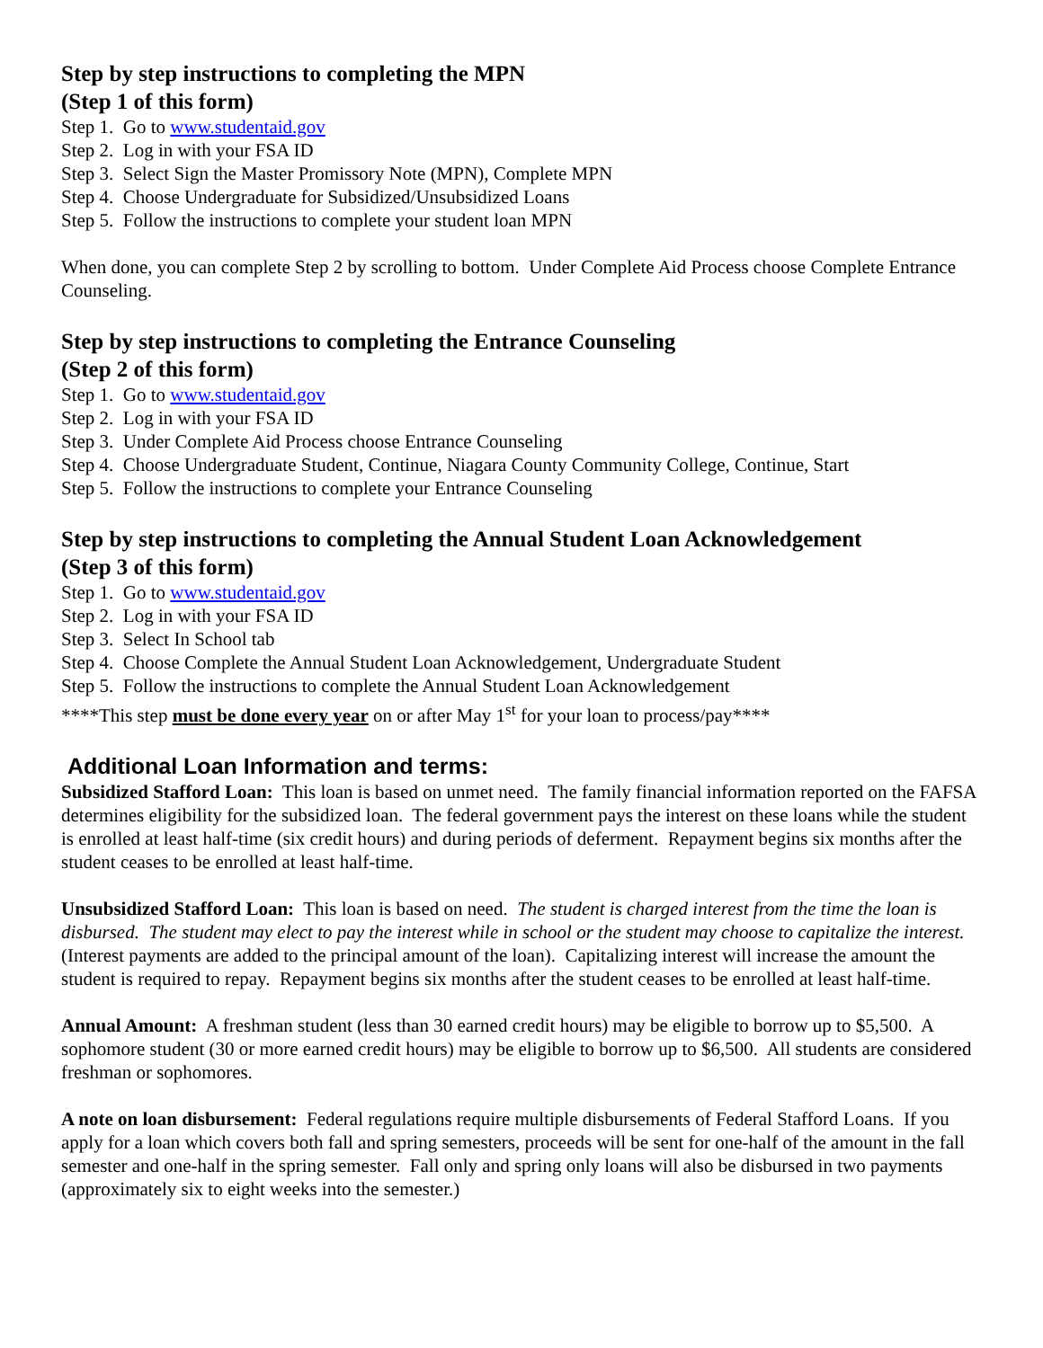Step by step instructions to completing the MPN
(Step 1 of this form)
Step 1. Go to www.studentaid.gov
Step 2. Log in with your FSA ID
Step 3. Select Sign the Master Promissory Note (MPN), Complete MPN
Step 4. Choose Undergraduate for Subsidized/Unsubsidized Loans
Step 5. Follow the instructions to complete your student loan MPN
When done, you can complete Step 2 by scrolling to bottom. Under Complete Aid Process choose Complete Entrance Counseling.
Step by step instructions to completing the Entrance Counseling
(Step 2 of this form)
Step 1. Go to www.studentaid.gov
Step 2. Log in with your FSA ID
Step 3. Under Complete Aid Process choose Entrance Counseling
Step 4. Choose Undergraduate Student, Continue, Niagara County Community College, Continue, Start
Step 5. Follow the instructions to complete your Entrance Counseling
Step by step instructions to completing the Annual Student Loan Acknowledgement
(Step 3 of this form)
Step 1. Go to www.studentaid.gov
Step 2. Log in with your FSA ID
Step 3. Select In School tab
Step 4. Choose Complete the Annual Student Loan Acknowledgement, Undergraduate Student
Step 5. Follow the instructions to complete the Annual Student Loan Acknowledgement
****This step must be done every year on or after May 1<sup>st</sup> for your loan to process/pay****
Additional Loan Information and terms:
Subsidized Stafford Loan: This loan is based on unmet need. The family financial information reported on the FAFSA determines eligibility for the subsidized loan. The federal government pays the interest on these loans while the student is enrolled at least half-time (six credit hours) and during periods of deferment. Repayment begins six months after the student ceases to be enrolled at least half-time.
Unsubsidized Stafford Loan: This loan is based on need. The student is charged interest from the time the loan is disbursed. The student may elect to pay the interest while in school or the student may choose to capitalize the interest. (Interest payments are added to the principal amount of the loan). Capitalizing interest will increase the amount the student is required to repay. Repayment begins six months after the student ceases to be enrolled at least half-time.
Annual Amount: A freshman student (less than 30 earned credit hours) may be eligible to borrow up to $5,500. A sophomore student (30 or more earned credit hours) may be eligible to borrow up to $6,500. All students are considered freshman or sophomores.
A note on loan disbursement: Federal regulations require multiple disbursements of Federal Stafford Loans. If you apply for a loan which covers both fall and spring semesters, proceeds will be sent for one-half of the amount in the fall semester and one-half in the spring semester. Fall only and spring only loans will also be disbursed in two payments (approximately six to eight weeks into the semester.)